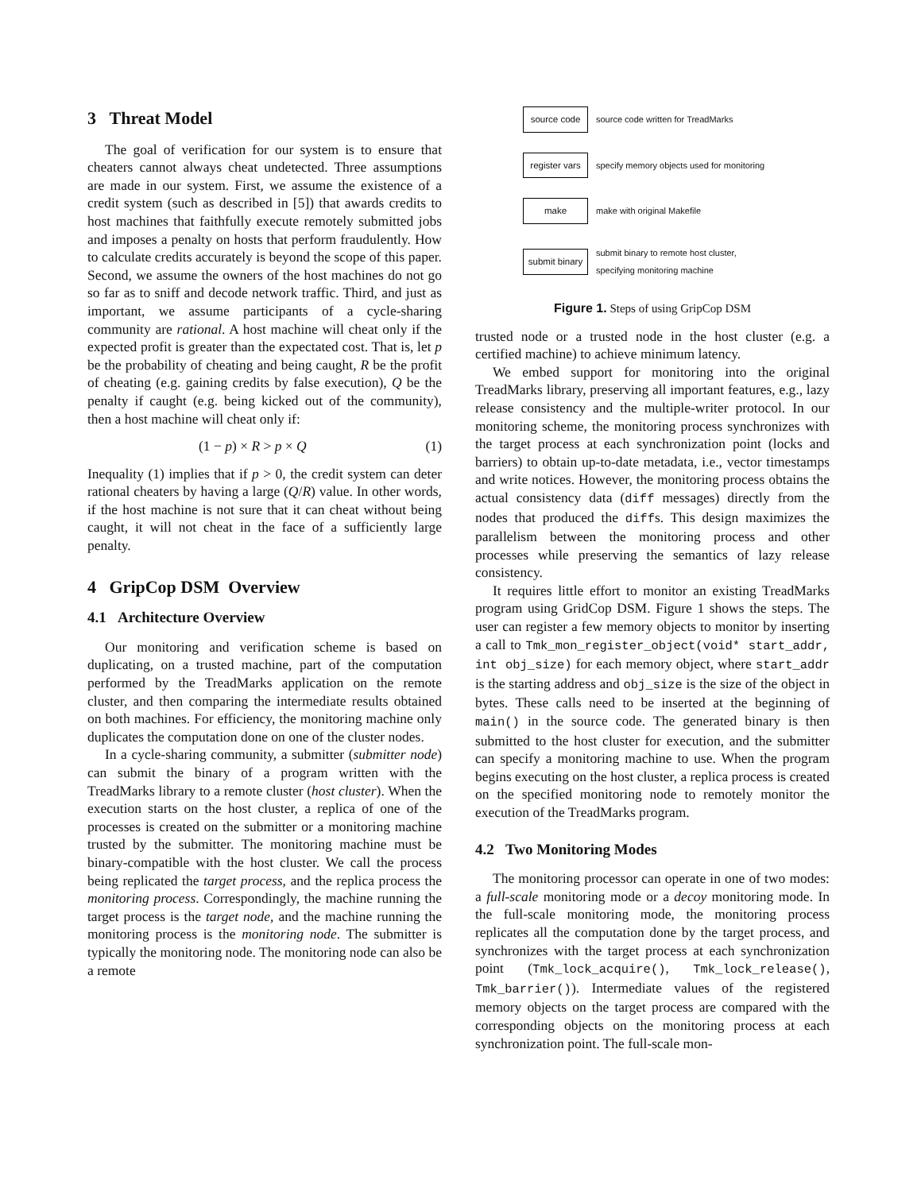3 Threat Model
The goal of verification for our system is to ensure that cheaters cannot always cheat undetected. Three assumptions are made in our system. First, we assume the existence of a credit system (such as described in [5]) that awards credits to host machines that faithfully execute remotely submitted jobs and imposes a penalty on hosts that perform fraudulently. How to calculate credits accurately is beyond the scope of this paper. Second, we assume the owners of the host machines do not go so far as to sniff and decode network traffic. Third, and just as important, we assume participants of a cycle-sharing community are rational. A host machine will cheat only if the expected profit is greater than the expectated cost. That is, let p be the probability of cheating and being caught, R be the profit of cheating (e.g. gaining credits by false execution), Q be the penalty if caught (e.g. being kicked out of the community), then a host machine will cheat only if:
(1 − p) × R > p × Q (1)
Inequality (1) implies that if p > 0, the credit system can deter rational cheaters by having a large (Q/R) value. In other words, if the host machine is not sure that it can cheat without being caught, it will not cheat in the face of a sufficiently large penalty.
4 GripCop DSM Overview
4.1 Architecture Overview
Our monitoring and verification scheme is based on duplicating, on a trusted machine, part of the computation performed by the TreadMarks application on the remote cluster, and then comparing the intermediate results obtained on both machines. For efficiency, the monitoring machine only duplicates the computation done on one of the cluster nodes.
In a cycle-sharing community, a submitter (submitter node) can submit the binary of a program written with the TreadMarks library to a remote cluster (host cluster). When the execution starts on the host cluster, a replica of one of the processes is created on the submitter or a monitoring machine trusted by the submitter. The monitoring machine must be binary-compatible with the host cluster. We call the process being replicated the target process, and the replica process the monitoring process. Correspondingly, the machine running the target process is the target node, and the machine running the monitoring process is the monitoring node. The submitter is typically the monitoring node. The monitoring node can also be a remote
source code
source code written for TreadMarks
register vars
specify memory objects used for monitoring
make
make with original Makefile
submit binary
submit binary to remote host cluster,
specifying monitoring machine
Figure 1. Steps of using GripCop DSM
trusted node or a trusted node in the host cluster (e.g. a certified machine) to achieve minimum latency.
We embed support for monitoring into the original TreadMarks library, preserving all important features, e.g., lazy release consistency and the multiple-writer protocol. In our monitoring scheme, the monitoring process synchronizes with the target process at each synchronization point (locks and barriers) to obtain up-to-date metadata, i.e., vector timestamps and write notices. However, the monitoring process obtains the actual consistency data (diff messages) directly from the nodes that produced the diffs. This design maximizes the parallelism between the monitoring process and other processes while preserving the semantics of lazy release consistency.
It requires little effort to monitor an existing TreadMarks program using GridCop DSM. Figure 1 shows the steps. The user can register a few memory objects to monitor by inserting a call to Tmk_mon_register_object(void* start_addr, int obj_size) for each memory object, where start_addr is the starting address and obj_size is the size of the object in bytes. These calls need to be inserted at the beginning of main() in the source code. The generated binary is then submitted to the host cluster for execution, and the submitter can specify a monitoring machine to use. When the program begins executing on the host cluster, a replica process is created on the specified monitoring node to remotely monitor the execution of the TreadMarks program.
4.2 Two Monitoring Modes
The monitoring processor can operate in one of two modes: a full-scale monitoring mode or a decoy monitoring mode. In the full-scale monitoring mode, the monitoring process replicates all the computation done by the target process, and synchronizes with the target process at each synchronization point (Tmk_lock_acquire(), Tmk_lock_release(), Tmk_barrier()). Intermediate values of the registered memory objects on the target process are compared with the corresponding objects on the monitoring process at each synchronization point. The full-scale mon-